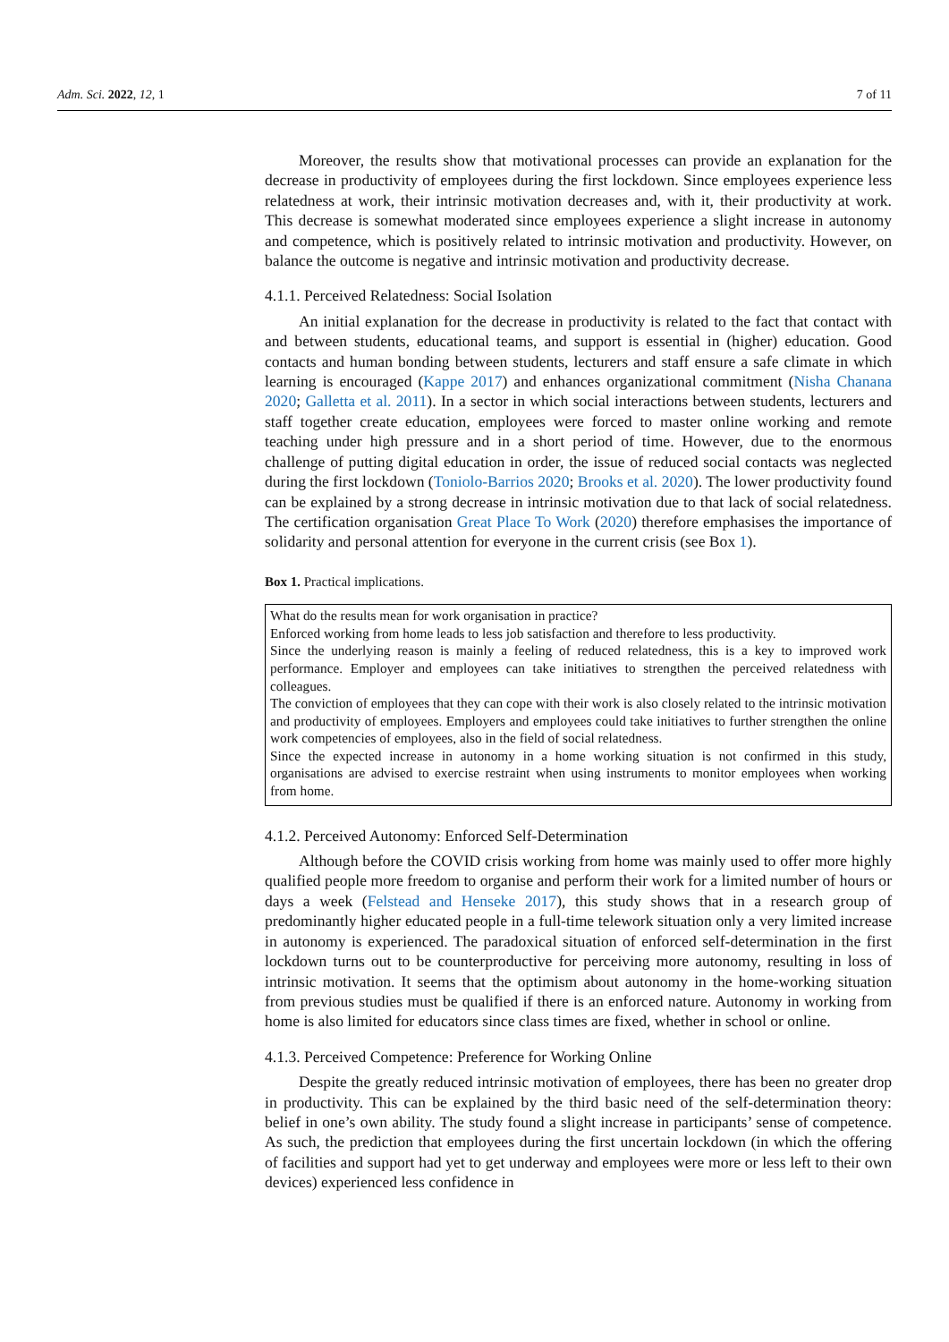Adm. Sci. 2022, 12, 1 7 of 11
Moreover, the results show that motivational processes can provide an explanation for the decrease in productivity of employees during the first lockdown. Since employees experience less relatedness at work, their intrinsic motivation decreases and, with it, their productivity at work. This decrease is somewhat moderated since employees experience a slight increase in autonomy and competence, which is positively related to intrinsic motivation and productivity. However, on balance the outcome is negative and intrinsic motivation and productivity decrease.
4.1.1. Perceived Relatedness: Social Isolation
An initial explanation for the decrease in productivity is related to the fact that contact with and between students, educational teams, and support is essential in (higher) education. Good contacts and human bonding between students, lecturers and staff ensure a safe climate in which learning is encouraged (Kappe 2017) and enhances organizational commitment (Nisha Chanana 2020; Galletta et al. 2011). In a sector in which social interactions between students, lecturers and staff together create education, employees were forced to master online working and remote teaching under high pressure and in a short period of time. However, due to the enormous challenge of putting digital education in order, the issue of reduced social contacts was neglected during the first lockdown (Toniolo-Barrios 2020; Brooks et al. 2020). The lower productivity found can be explained by a strong decrease in intrinsic motivation due to that lack of social relatedness. The certification organisation Great Place To Work (2020) therefore emphasises the importance of solidarity and personal attention for everyone in the current crisis (see Box 1).
Box 1. Practical implications.
What do the results mean for work organisation in practice?
Enforced working from home leads to less job satisfaction and therefore to less productivity.
Since the underlying reason is mainly a feeling of reduced relatedness, this is a key to improved work performance. Employer and employees can take initiatives to strengthen the perceived relatedness with colleagues.
The conviction of employees that they can cope with their work is also closely related to the intrinsic motivation and productivity of employees. Employers and employees could take initiatives to further strengthen the online work competencies of employees, also in the field of social relatedness.
Since the expected increase in autonomy in a home working situation is not confirmed in this study, organisations are advised to exercise restraint when using instruments to monitor employees when working from home.
4.1.2. Perceived Autonomy: Enforced Self-Determination
Although before the COVID crisis working from home was mainly used to offer more highly qualified people more freedom to organise and perform their work for a limited number of hours or days a week (Felstead and Henseke 2017), this study shows that in a research group of predominantly higher educated people in a full-time telework situation only a very limited increase in autonomy is experienced. The paradoxical situation of enforced self-determination in the first lockdown turns out to be counterproductive for perceiving more autonomy, resulting in loss of intrinsic motivation. It seems that the optimism about autonomy in the home-working situation from previous studies must be qualified if there is an enforced nature. Autonomy in working from home is also limited for educators since class times are fixed, whether in school or online.
4.1.3. Perceived Competence: Preference for Working Online
Despite the greatly reduced intrinsic motivation of employees, there has been no greater drop in productivity. This can be explained by the third basic need of the self-determination theory: belief in one’s own ability. The study found a slight increase in participants’ sense of competence. As such, the prediction that employees during the first uncertain lockdown (in which the offering of facilities and support had yet to get underway and employees were more or less left to their own devices) experienced less confidence in